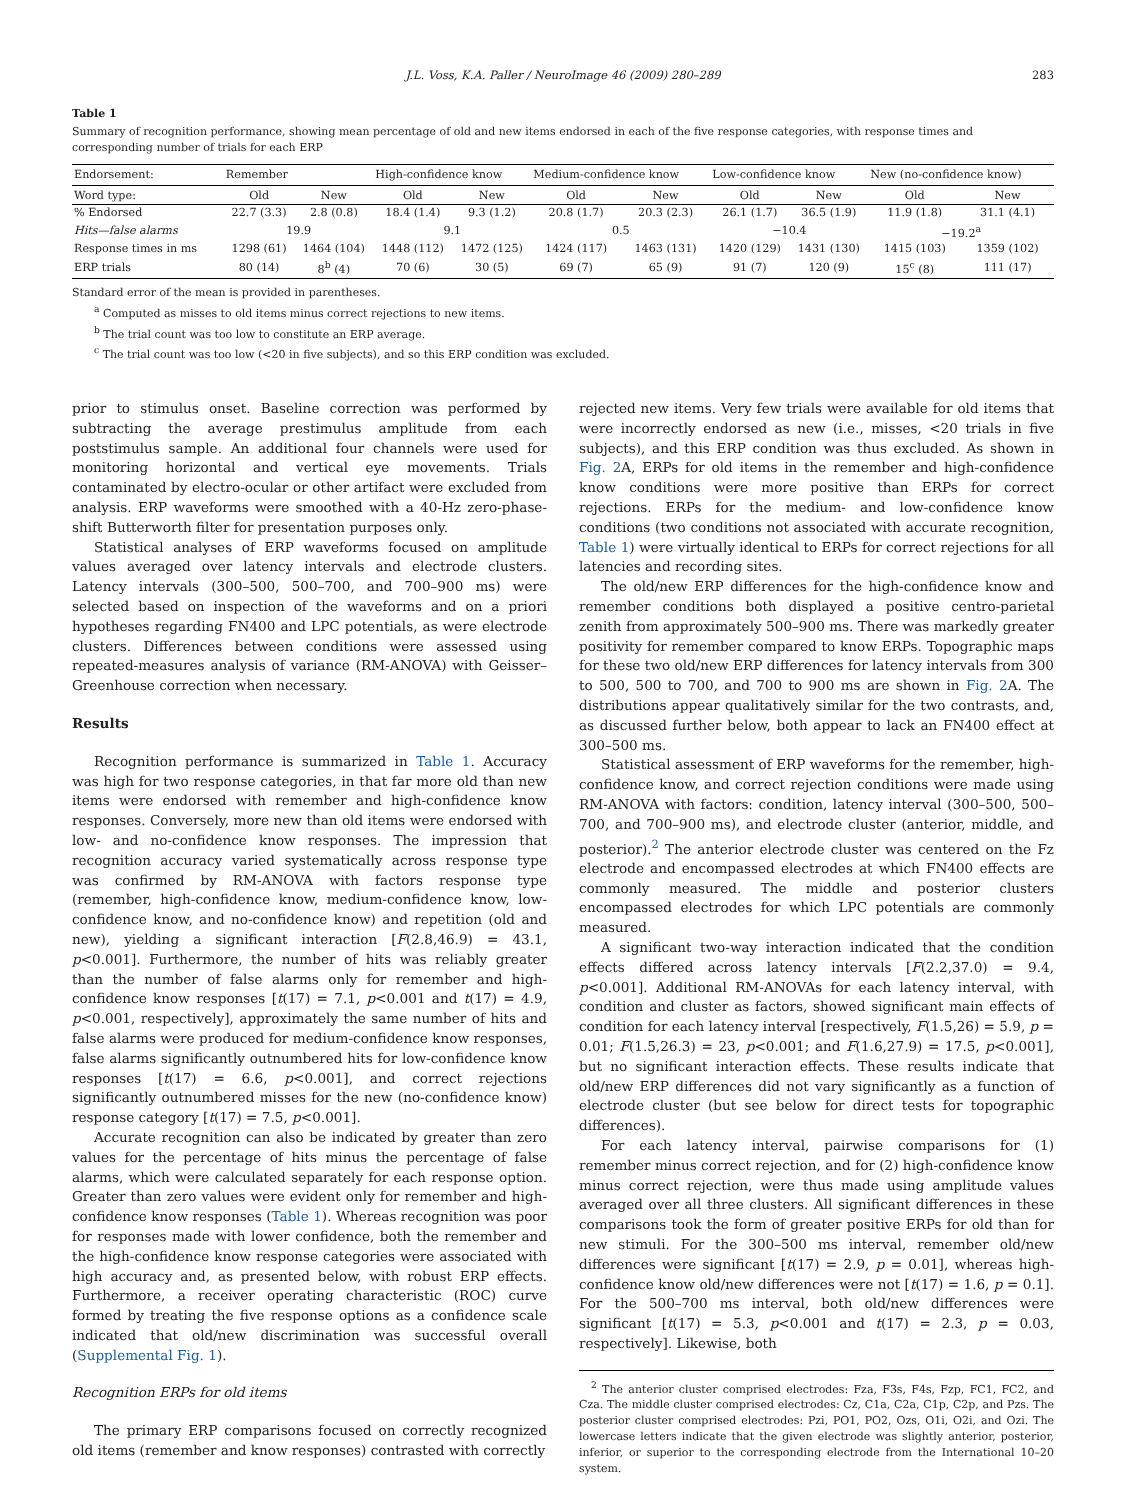J.L. Voss, K.A. Paller / NeuroImage 46 (2009) 280–289 283
Table 1
Summary of recognition performance, showing mean percentage of old and new items endorsed in each of the five response categories, with response times and corresponding number of trials for each ERP
| Endorsement: | Remember | | High-confidence know | | Medium-confidence know | | Low-confidence know | | New (no-confidence know) | |
| --- | --- | --- | --- | --- | --- | --- | --- | --- | --- | --- |
| Word type: | Old | New | Old | New | Old | New | Old | New | Old | New |
| % Endorsed | 22.7 (3.3) | 2.8 (0.8) | 18.4 (1.4) | 9.3 (1.2) | 20.8 (1.7) | 20.3 (2.3) | 26.1 (1.7) | 36.5 (1.9) | 11.9 (1.8) | 31.1 (4.1) |
| Hits—false alarms | 19.9 | | 9.1 | | 0.5 | | −10.4 | | −19.2<sup>a</sup> | |
| Response times in ms | 1298 (61) | 1464 (104) | 1448 (112) | 1472 (125) | 1424 (117) | 1463 (131) | 1420 (129) | 1431 (130) | 1415 (103) | 1359 (102) |
| ERP trials | 80 (14) | 8<sup>b</sup> (4) | 70 (6) | 30 (5) | 69 (7) | 65 (9) | 91 (7) | 120 (9) | 15<sup>c</sup> (8) | 111 (17) |
Standard error of the mean is provided in parentheses.
<sup>a</sup> Computed as misses to old items minus correct rejections to new items.
<sup>b</sup> The trial count was too low to constitute an ERP average.
<sup>c</sup> The trial count was too low (<20 in five subjects), and so this ERP condition was excluded.
prior to stimulus onset. Baseline correction was performed by subtracting the average prestimulus amplitude from each poststimulus sample. An additional four channels were used for monitoring horizontal and vertical eye movements. Trials contaminated by electro-ocular or other artifact were excluded from analysis. ERP waveforms were smoothed with a 40-Hz zero-phase-shift Butterworth filter for presentation purposes only.
Statistical analyses of ERP waveforms focused on amplitude values averaged over latency intervals and electrode clusters. Latency intervals (300–500, 500–700, and 700–900 ms) were selected based on inspection of the waveforms and on a priori hypotheses regarding FN400 and LPC potentials, as were electrode clusters. Differences between conditions were assessed using repeated-measures analysis of variance (RM-ANOVA) with Geisser–Greenhouse correction when necessary.
Results
Recognition performance is summarized in Table 1. Accuracy was high for two response categories, in that far more old than new items were endorsed with remember and high-confidence know responses. Conversely, more new than old items were endorsed with low- and no-confidence know responses. The impression that recognition accuracy varied systematically across response type was confirmed by RM-ANOVA with factors response type (remember, high-confidence know, medium-confidence know, low-confidence know, and no-confidence know) and repetition (old and new), yielding a significant interaction [F(2.8,46.9) = 43.1, p<0.001]. Furthermore, the number of hits was reliably greater than the number of false alarms only for remember and high-confidence know responses [t(17) = 7.1, p<0.001 and t(17) = 4.9, p<0.001, respectively], approximately the same number of hits and false alarms were produced for medium-confidence know responses, false alarms significantly outnumbered hits for low-confidence know responses [t(17) = 6.6, p<0.001], and correct rejections significantly outnumbered misses for the new (no-confidence know) response category [t(17) = 7.5, p<0.001].
Accurate recognition can also be indicated by greater than zero values for the percentage of hits minus the percentage of false alarms, which were calculated separately for each response option. Greater than zero values were evident only for remember and high-confidence know responses (Table 1). Whereas recognition was poor for responses made with lower confidence, both the remember and the high-confidence know response categories were associated with high accuracy and, as presented below, with robust ERP effects. Furthermore, a receiver operating characteristic (ROC) curve formed by treating the five response options as a confidence scale indicated that old/new discrimination was successful overall (Supplemental Fig. 1).
Recognition ERPs for old items
The primary ERP comparisons focused on correctly recognized old items (remember and know responses) contrasted with correctly
rejected new items. Very few trials were available for old items that were incorrectly endorsed as new (i.e., misses, <20 trials in five subjects), and this ERP condition was thus excluded. As shown in Fig. 2 A, ERPs for old items in the remember and high-confidence know conditions were more positive than ERPs for correct rejections. ERPs for the medium- and low-confidence know conditions (two conditions not associated with accurate recognition, Table 1) were virtually identical to ERPs for correct rejections for all latencies and recording sites.
The old/new ERP differences for the high-confidence know and remember conditions both displayed a positive centro-parietal zenith from approximately 500–900 ms. There was markedly greater positivity for remember compared to know ERPs. Topographic maps for these two old/new ERP differences for latency intervals from 300 to 500, 500 to 700, and 700 to 900 ms are shown in Fig. 2 A. The distributions appear qualitatively similar for the two contrasts, and, as discussed further below, both appear to lack an FN400 effect at 300–500 ms.
Statistical assessment of ERP waveforms for the remember, high-confidence know, and correct rejection conditions were made using RM-ANOVA with factors: condition, latency interval (300–500, 500–700, and 700–900 ms), and electrode cluster (anterior, middle, and posterior).<sup>2</sup> The anterior electrode cluster was centered on the Fz electrode and encompassed electrodes at which FN400 effects are commonly measured. The middle and posterior clusters encompassed electrodes for which LPC potentials are commonly measured.
A significant two-way interaction indicated that the condition effects differed across latency intervals [F(2.2,37.0) = 9.4, p<0.001]. Additional RM-ANOVAs for each latency interval, with condition and cluster as factors, showed significant main effects of condition for each latency interval [respectively, F(1.5,26) = 5.9, p = 0.01; F(1.5,26.3) = 23, p<0.001; and F(1.6,27.9) = 17.5, p<0.001], but no significant interaction effects. These results indicate that old/new ERP differences did not vary significantly as a function of electrode cluster (but see below for direct tests for topographic differences).
For each latency interval, pairwise comparisons for (1) remember minus correct rejection, and for (2) high-confidence know minus correct rejection, were thus made using amplitude values averaged over all three clusters. All significant differences in these comparisons took the form of greater positive ERPs for old than for new stimuli. For the 300–500 ms interval, remember old/new differences were significant [t(17) = 2.9, p = 0.01], whereas high-confidence know old/new differences were not [t(17) = 1.6, p = 0.1]. For the 500–700 ms interval, both old/new differences were significant [t(17) = 5.3, p<0.001 and t(17) = 2.3, p = 0.03, respectively]. Likewise, both
<sup>2</sup> The anterior cluster comprised electrodes: Fza, F3s, F4s, Fzp, FC1, FC2, and Cza. The middle cluster comprised electrodes: Cz, C1a, C2a, C1p, C2p, and Pzs. The posterior cluster comprised electrodes: Pzi, PO1, PO2, Ozs, O1i, O2i, and Ozi. The lowercase letters indicate that the given electrode was slightly anterior, posterior, inferior, or superior to the corresponding electrode from the International 10–20 system.